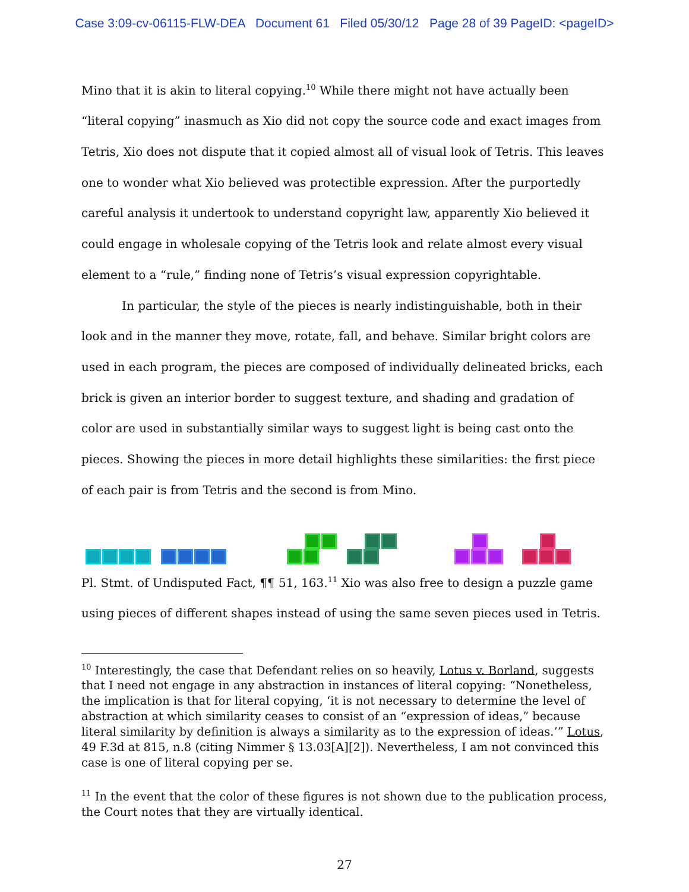Case 3:09-cv-06115-FLW-DEA Document 61 Filed 05/30/12 Page 28 of 39 PageID: <pageID>
Mino that it is akin to literal copying.<sup>10</sup> While there might not have actually been “literal copying” inasmuch as Xio did not copy the source code and exact images from Tetris, Xio does not dispute that it copied almost all of visual look of Tetris. This leaves one to wonder what Xio believed was protectible expression. After the purportedly careful analysis it undertook to understand copyright law, apparently Xio believed it could engage in wholesale copying of the Tetris look and relate almost every visual element to a “rule,” finding none of Tetris’s visual expression copyrightable.
In particular, the style of the pieces is nearly indistinguishable, both in their look and in the manner they move, rotate, fall, and behave. Similar bright colors are used in each program, the pieces are composed of individually delineated bricks, each brick is given an interior border to suggest texture, and shading and gradation of color are used in substantially similar ways to suggest light is being cast onto the pieces. Showing the pieces in more detail highlights these similarities: the first piece of each pair is from Tetris and the second is from Mino.
Pl. Stmt. of Undisputed Fact, ¶¶ 51, 163.<sup>11</sup> Xio was also free to design a puzzle game using pieces of different shapes instead of using the same seven pieces used in Tetris.
<sup>10</sup> Interestingly, the case that Defendant relies on so heavily, Lotus v. Borland, suggests that I need not engage in any abstraction in instances of literal copying: “Nonetheless, the implication is that for literal copying, ‘it is not necessary to determine the level of abstraction at which similarity ceases to consist of an “expression of ideas,” because literal similarity by definition is always a similarity as to the expression of ideas.’” Lotus, 49 F.3d at 815, n.8 (citing Nimmer § 13.03[A][2]). Nevertheless, I am not convinced this case is one of literal copying per se.
<sup>11</sup> In the event that the color of these figures is not shown due to the publication process, the Court notes that they are virtually identical.
27